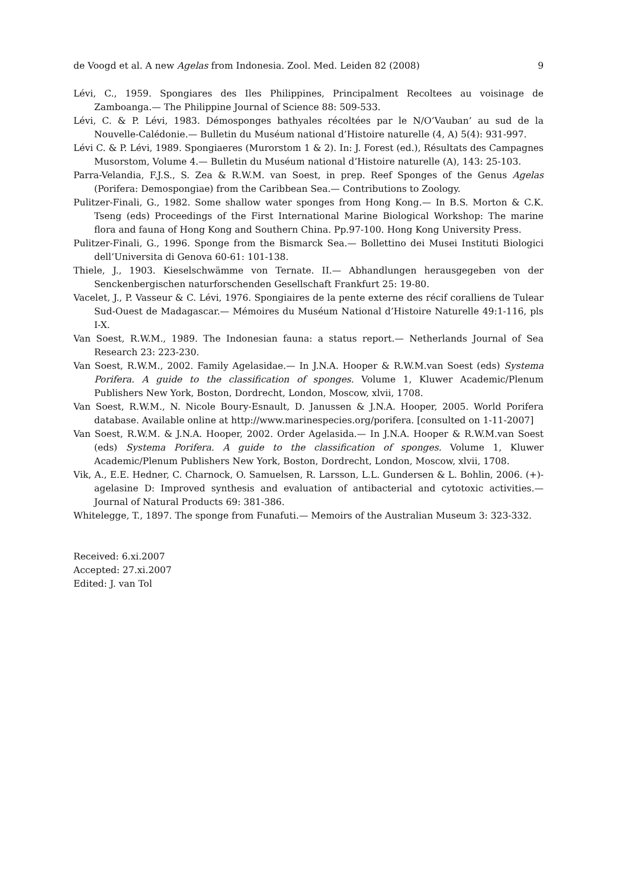de Voogd et al. A new Agelas from Indonesia. Zool. Med. Leiden 82 (2008) 9
Lévi, C., 1959. Spongiares des Iles Philippines, Principalment Recoltees au voisinage de Zamboanga.— The Philippine Journal of Science 88: 509-533.
Lévi, C. & P. Lévi, 1983. Démosponges bathyales récoltées par le N/O’Vauban’ au sud de la Nouvelle-Calédonie.— Bulletin du Muséum national d’Histoire naturelle (4, A) 5(4): 931-997.
Lévi C. & P. Lévi, 1989. Spongiaeres (Murorstom 1 & 2). In: J. Forest (ed.), Résultats des Campagnes Musorstom, Volume 4.— Bulletin du Muséum national d’Histoire naturelle (A), 143: 25-103.
Parra-Velandia, F.J.S., S. Zea & R.W.M. van Soest, in prep. Reef Sponges of the Genus Agelas (Porifera: Demospongiae) from the Caribbean Sea.— Contributions to Zoology.
Pulitzer-Finali, G., 1982. Some shallow water sponges from Hong Kong.— In B.S. Morton & C.K. Tseng (eds) Proceedings of the First International Marine Biological Workshop: The marine flora and fauna of Hong Kong and Southern China. Pp.97-100. Hong Kong University Press.
Pulitzer-Finali, G., 1996. Sponge from the Bismarck Sea.— Bollettino dei Musei Instituti Biologici dell’Universita di Genova 60-61: 101-138.
Thiele, J., 1903. Kieselschwämme von Ternate. II.— Abhandlungen herausgegeben von der Senckenbergischen naturforschenden Gesellschaft Frankfurt 25: 19-80.
Vacelet, J., P. Vasseur & C. Lévi, 1976. Spongiaires de la pente externe des récif coralliens de Tulear Sud-Ouest de Madagascar.— Mémoires du Muséum National d’Histoire Naturelle 49:1-116, pls I-X.
Van Soest, R.W.M., 1989. The Indonesian fauna: a status report.— Netherlands Journal of Sea Research 23: 223-230.
Van Soest, R.W.M., 2002. Family Agelasidae.— In J.N.A. Hooper & R.W.M.van Soest (eds) Systema Porifera. A guide to the classification of sponges. Volume 1, Kluwer Academic/Plenum Publishers New York, Boston, Dordrecht, London, Moscow, xlvii, 1708.
Van Soest, R.W.M., N. Nicole Boury-Esnault, D. Janussen & J.N.A. Hooper, 2005. World Porifera database. Available online at http://www.marinespecies.org/porifera. [consulted on 1-11-2007]
Van Soest, R.W.M. & J.N.A. Hooper, 2002. Order Agelasida.— In J.N.A. Hooper & R.W.M.van Soest (eds) Systema Porifera. A guide to the classification of sponges. Volume 1, Kluwer Academic/Plenum Publishers New York, Boston, Dordrecht, London, Moscow, xlvii, 1708.
Vik, A., E.E. Hedner, C. Charnock, O. Samuelsen, R. Larsson, L.L. Gundersen & L. Bohlin, 2006. (+)-agelasine D: Improved synthesis and evaluation of antibacterial and cytotoxic activities.— Journal of Natural Products 69: 381-386.
Whitelegge, T., 1897. The sponge from Funafuti.— Memoirs of the Australian Museum 3: 323-332.
Received: 6.xi.2007
Accepted: 27.xi.2007
Edited: J. van Tol